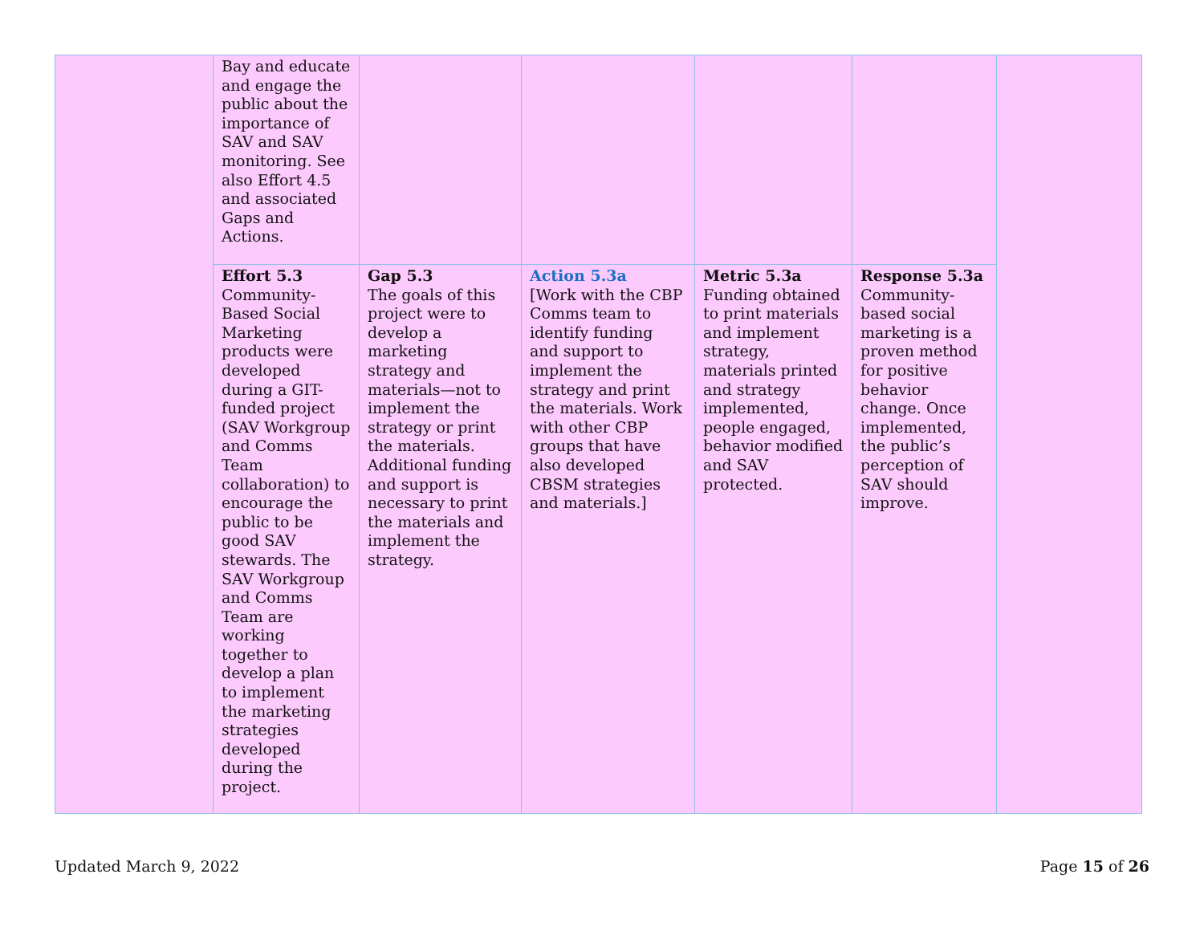| | Bay and educate and engage the public about the importance of SAV and SAV monitoring. See also Effort 4.5 and associated Gaps and Actions. | | | | | |
| | Effort 5.3 Community-Based Social Marketing products were developed during a GIT-funded project (SAV Workgroup and Comms Team collaboration) to encourage the public to be good SAV stewards. The SAV Workgroup and Comms Team are working together to develop a plan to implement the marketing strategies developed during the project. | Gap 5.3 The goals of this project were to develop a marketing strategy and materials—not to implement the strategy or print the materials. Additional funding and support is necessary to print the materials and implement the strategy. | Action 5.3a [Work with the CBP Comms team to identify funding and support to implement the strategy and print the materials. Work with other CBP groups that have also developed CBSM strategies and materials.] | Metric 5.3a Funding obtained to print materials and implement strategy, materials printed and strategy implemented, people engaged, behavior modified and SAV protected. | Response 5.3a Community-based social marketing is a proven method for positive behavior change. Once implemented, the public’s perception of SAV should improve. | |
Updated March 9, 2022 Page 15 of 26